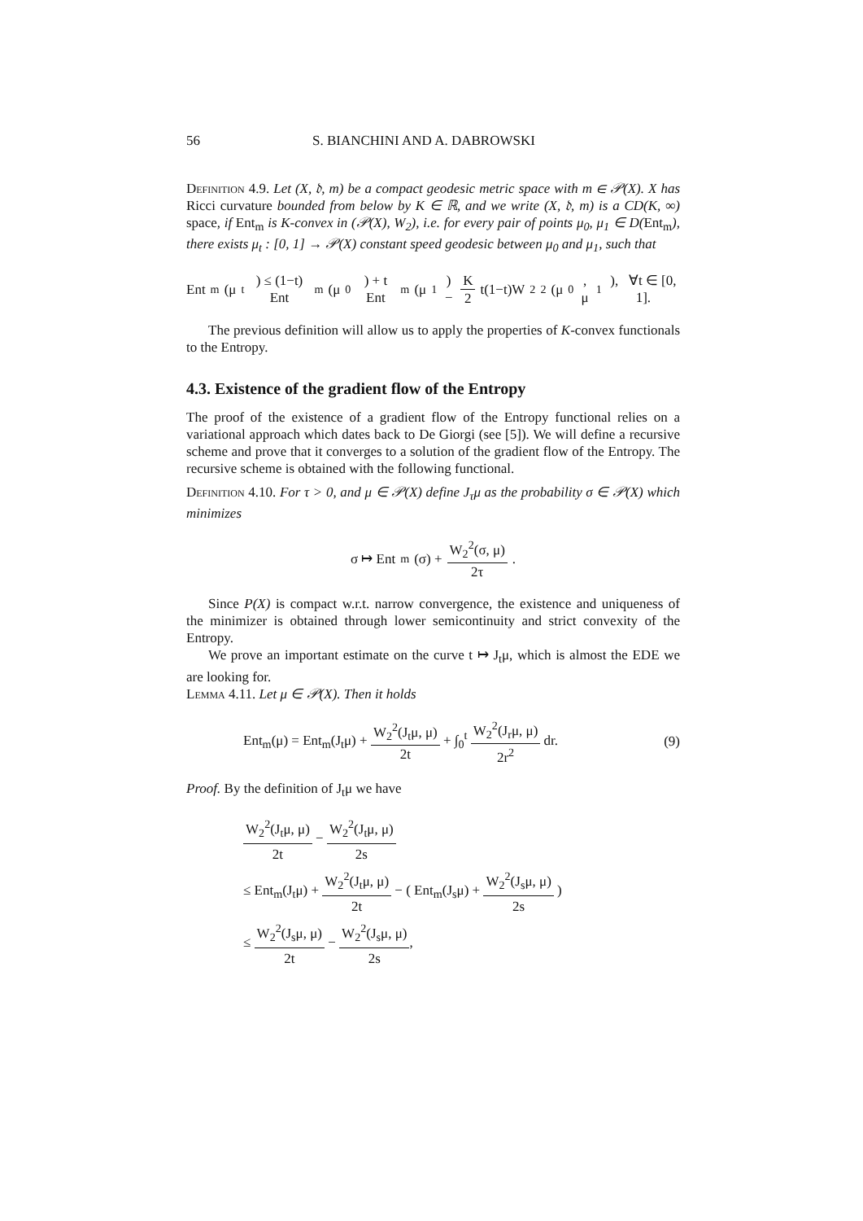56 S. BIANCHINI AND A. DABROWSKI
Definition 4.9. Let (X, 𝔡, m) be a compact geodesic metric space with m ∈ 𝒫(X). X has Ricci curvature bounded from below by K ∈ ℝ, and we write (X, 𝔡, m) is a CD(K, ∞) space, if Ent<sub>m</sub> is K-convex in (𝒫(X), W<sub>2</sub>), i.e. for every pair of points μ<sub>0</sub>, μ<sub>1</sub> ∈ D(Ent<sub>m</sub>), there exists μ<sub>t</sub> : [0, 1] → 𝒫(X) constant speed geodesic between μ<sub>0</sub> and μ<sub>1</sub>, such that
Ent<sub>m</sub>(μ<sub>t</sub>) ≤ (1−t) Ent<sub>m</sub>(μ<sub>0</sub>) + t Ent<sub>m</sub>(μ<sub>1</sub>) − K 2 t(1−t)W<sub>2</sub><sup>2</sup>(μ<sub>0</sub>, μ<sub>1</sub>), ∀t ∈ [0, 1].
The previous definition will allow us to apply the properties of K-convex functionals to the Entropy.
4.3. Existence of the gradient flow of the Entropy
The proof of the existence of a gradient flow of the Entropy functional relies on a variational approach which dates back to De Giorgi (see [5]). We will define a recursive scheme and prove that it converges to a solution of the gradient flow of the Entropy. The recursive scheme is obtained with the following functional.
Definition 4.10. For τ > 0, and μ ∈ 𝒫(X) define J<sub>τ</sub>μ as the probability σ ∈ 𝒫(X) which minimizes
σ ↦ Ent<sub>m</sub>(σ) + W<sub>2</sub><sup>2</sup>(σ, μ) 2τ.
Since P(X) is compact w.r.t. narrow convergence, the existence and uniqueness of the minimizer is obtained through lower semicontinuity and strict convexity of the Entropy.
We prove an important estimate on the curve t ↦ J<sub>t</sub>μ, which is almost the EDE we are looking for.
Lemma 4.11. Let μ ∈ 𝒫(X). Then it holds
Ent<sub>m</sub>(μ) = Ent<sub>m</sub>(J<sub>t</sub>μ) + W<sub>2</sub><sup>2</sup>(J<sub>t</sub>μ, μ) 2t + ∫<sub>0</sub><sup>t</sup> W<sub>2</sub><sup>2</sup>(J<sub>r</sub>μ, μ) 2r<sup>2</sup> dr. (9)
Proof. By the definition of J<sub>t</sub>μ we have
W<sub>2</sub><sup>2</sup>(J<sub>t</sub>μ, μ) 2t − W<sub>2</sub><sup>2</sup>(J<sub>t</sub>μ, μ) 2s
≤ Ent<sub>m</sub>(J<sub>t</sub>μ) + W<sub>2</sub><sup>2</sup>(J<sub>t</sub>μ, μ) 2t − ( Ent<sub>m</sub>(J<sub>s</sub>μ) + W<sub>2</sub><sup>2</sup>(J<sub>s</sub>μ, μ) 2s )
≤ W<sub>2</sub><sup>2</sup>(J<sub>s</sub>μ, μ) 2t − W<sub>2</sub><sup>2</sup>(J<sub>s</sub>μ, μ) 2s,